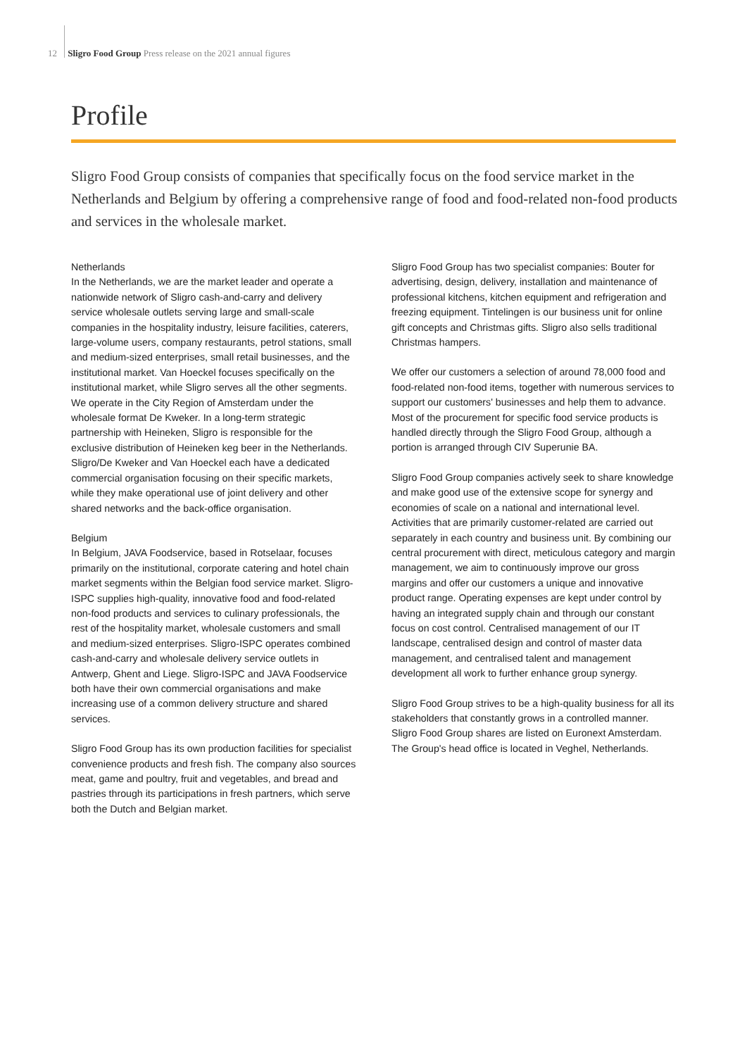12 Sligro Food Group Press release on the 2021 annual figures
Profile
Sligro Food Group consists of companies that specifically focus on the food service market in the Netherlands and Belgium by offering a comprehensive range of food and food-related non-food products and services in the wholesale market.
Netherlands
In the Netherlands, we are the market leader and operate a nationwide network of Sligro cash-and-carry and delivery service wholesale outlets serving large and small-scale companies in the hospitality industry, leisure facilities, caterers, large-volume users, company restaurants, petrol stations, small and medium-sized enterprises, small retail businesses, and the institutional market. Van Hoeckel focuses specifically on the institutional market, while Sligro serves all the other segments. We operate in the City Region of Amsterdam under the wholesale format De Kweker. In a long-term strategic partnership with Heineken, Sligro is responsible for the exclusive distribution of Heineken keg beer in the Netherlands. Sligro/De Kweker and Van Hoeckel each have a dedicated commercial organisation focusing on their specific markets, while they make operational use of joint delivery and other shared networks and the back-office organisation.
Belgium
In Belgium, JAVA Foodservice, based in Rotselaar, focuses primarily on the institutional, corporate catering and hotel chain market segments within the Belgian food service market. Sligro-ISPC supplies high-quality, innovative food and food-related non-food products and services to culinary professionals, the rest of the hospitality market, wholesale customers and small and medium-sized enterprises. Sligro-ISPC operates combined cash-and-carry and wholesale delivery service outlets in Antwerp, Ghent and Liege. Sligro-ISPC and JAVA Foodservice both have their own commercial organisations and make increasing use of a common delivery structure and shared services.
Sligro Food Group has its own production facilities for specialist convenience products and fresh fish. The company also sources meat, game and poultry, fruit and vegetables, and bread and pastries through its participations in fresh partners, which serve both the Dutch and Belgian market.
Sligro Food Group has two specialist companies: Bouter for advertising, design, delivery, installation and maintenance of professional kitchens, kitchen equipment and refrigeration and freezing equipment. Tintelingen is our business unit for online gift concepts and Christmas gifts. Sligro also sells traditional Christmas hampers.
We offer our customers a selection of around 78,000 food and food-related non-food items, together with numerous services to support our customers' businesses and help them to advance. Most of the procurement for specific food service products is handled directly through the Sligro Food Group, although a portion is arranged through CIV Superunie BA.
Sligro Food Group companies actively seek to share knowledge and make good use of the extensive scope for synergy and economies of scale on a national and international level. Activities that are primarily customer-related are carried out separately in each country and business unit. By combining our central procurement with direct, meticulous category and margin management, we aim to continuously improve our gross margins and offer our customers a unique and innovative product range. Operating expenses are kept under control by having an integrated supply chain and through our constant focus on cost control. Centralised management of our IT landscape, centralised design and control of master data management, and centralised talent and management development all work to further enhance group synergy.
Sligro Food Group strives to be a high-quality business for all its stakeholders that constantly grows in a controlled manner. Sligro Food Group shares are listed on Euronext Amsterdam. The Group's head office is located in Veghel, Netherlands.